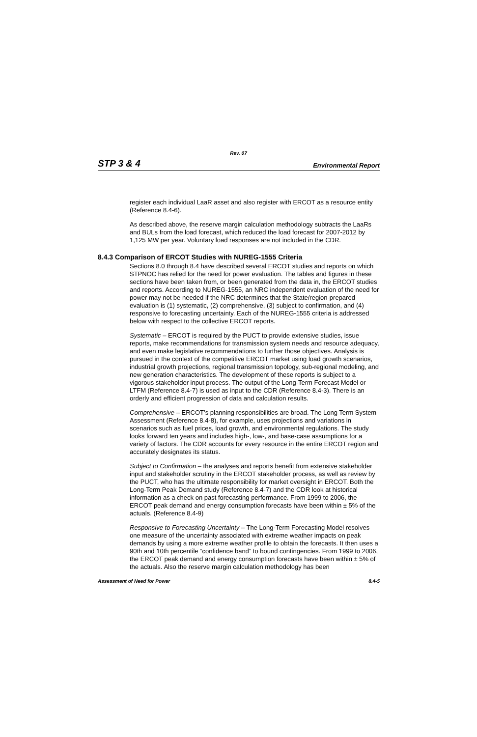Rev. 07
STP 3 & 4 Environmental Report
register each individual LaaR asset and also register with ERCOT as a resource entity (Reference 8.4-6).
As described above, the reserve margin calculation methodology subtracts the LaaRs and BULs from the load forecast, which reduced the load forecast for 2007-2012 by 1,125 MW per year. Voluntary load responses are not included in the CDR.
8.4.3 Comparison of ERCOT Studies with NUREG-1555 Criteria
Sections 8.0 through 8.4 have described several ERCOT studies and reports on which STPNOC has relied for the need for power evaluation. The tables and figures in these sections have been taken from, or been generated from the data in, the ERCOT studies and reports. According to NUREG-1555, an NRC independent evaluation of the need for power may not be needed if the NRC determines that the State/region-prepared evaluation is (1) systematic, (2) comprehensive, (3) subject to confirmation, and (4) responsive to forecasting uncertainty. Each of the NUREG-1555 criteria is addressed below with respect to the collective ERCOT reports.
Systematic – ERCOT is required by the PUCT to provide extensive studies, issue reports, make recommendations for transmission system needs and resource adequacy, and even make legislative recommendations to further those objectives. Analysis is pursued in the context of the competitive ERCOT market using load growth scenarios, industrial growth projections, regional transmission topology, sub-regional modeling, and new generation characteristics. The development of these reports is subject to a vigorous stakeholder input process. The output of the Long-Term Forecast Model or LTFM (Reference 8.4-7) is used as input to the CDR (Reference 8.4-3). There is an orderly and efficient progression of data and calculation results.
Comprehensive – ERCOT’s planning responsibilities are broad. The Long Term System Assessment (Reference 8.4-8), for example, uses projections and variations in scenarios such as fuel prices, load growth, and environmental regulations. The study looks forward ten years and includes high-, low-, and base-case assumptions for a variety of factors. The CDR accounts for every resource in the entire ERCOT region and accurately designates its status.
Subject to Confirmation – the analyses and reports benefit from extensive stakeholder input and stakeholder scrutiny in the ERCOT stakeholder process, as well as review by the PUCT, who has the ultimate responsibility for market oversight in ERCOT. Both the Long-Term Peak Demand study (Reference 8.4-7) and the CDR look at historical information as a check on past forecasting performance. From 1999 to 2006, the ERCOT peak demand and energy consumption forecasts have been within ± 5% of the actuals. (Reference 8.4-9)
Responsive to Forecasting Uncertainty – The Long-Term Forecasting Model resolves one measure of the uncertainty associated with extreme weather impacts on peak demands by using a more extreme weather profile to obtain the forecasts. It then uses a 90th and 10th percentile “confidence band” to bound contingencies. From 1999 to 2006, the ERCOT peak demand and energy consumption forecasts have been within ± 5% of the actuals. Also the reserve margin calculation methodology has been
Assessment of Need for Power 8.4-5